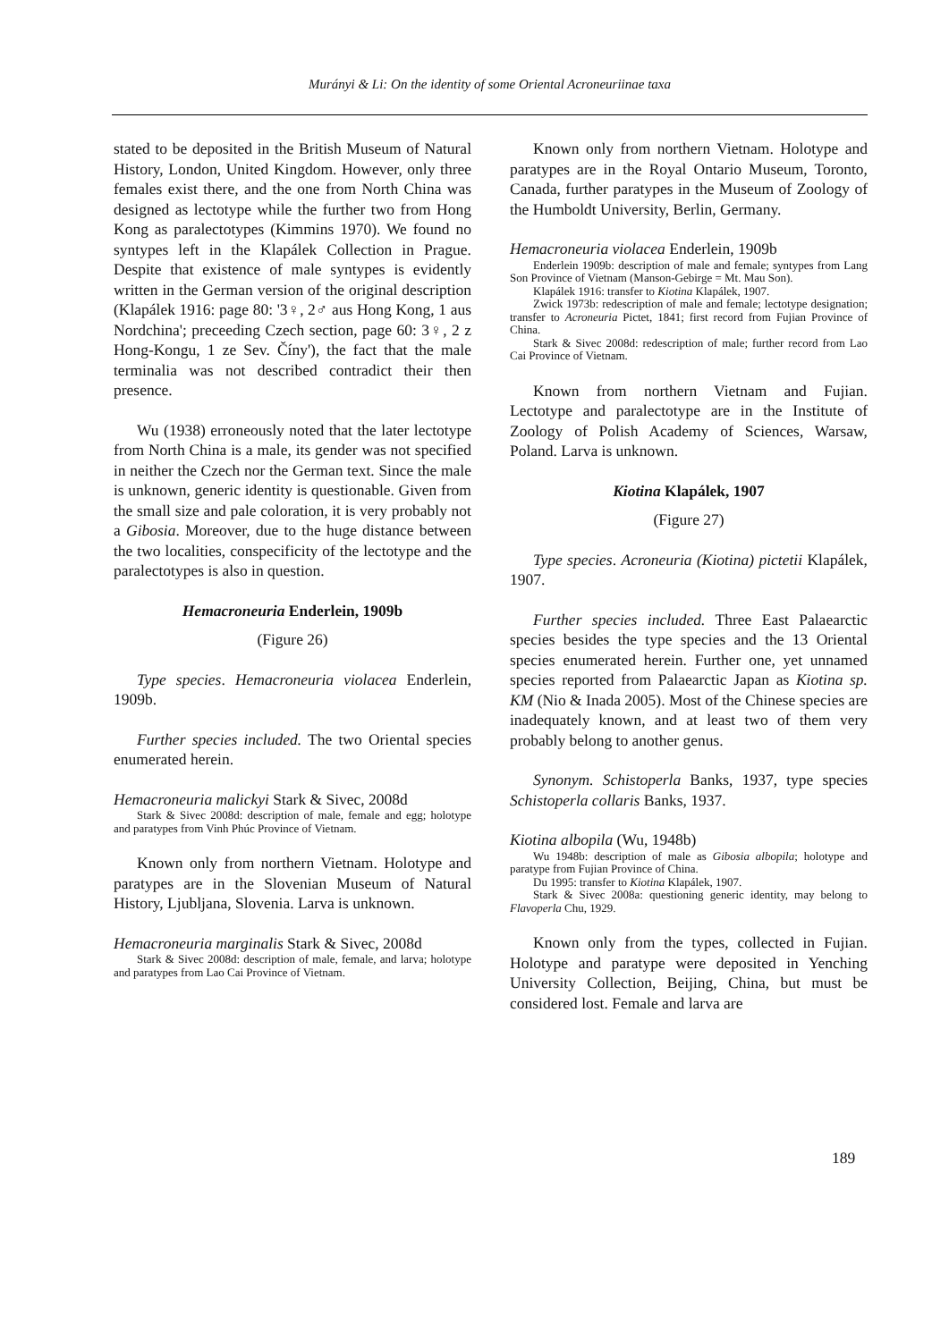Murányi & Li: On the identity of some Oriental Acroneuriinae taxa
stated to be deposited in the British Museum of Natural History, London, United Kingdom. However, only three females exist there, and the one from North China was designed as lectotype while the further two from Hong Kong as paralectotypes (Kimmins 1970). We found no syntypes left in the Klapálek Collection in Prague. Despite that existence of male syntypes is evidently written in the German version of the original description (Klapálek 1916: page 80: '3♀, 2♂ aus Hong Kong, 1 aus Nordchina'; preceeding Czech section, page 60: 3♀, 2 z Hong-Kongu, 1 ze Sev. Číny'), the fact that the male terminalia was not described contradict their then presence.
Wu (1938) erroneously noted that the later lectotype from North China is a male, its gender was not specified in neither the Czech nor the German text. Since the male is unknown, generic identity is questionable. Given from the small size and pale coloration, it is very probably not a Gibosia. Moreover, due to the huge distance between the two localities, conspecificity of the lectotype and the paralectotypes is also in question.
Hemacroneuria Enderlein, 1909b
(Figure 26)
Type species. Hemacroneuria violacea Enderlein, 1909b.
Further species included. The two Oriental species enumerated herein.
Hemacroneuria malickyi Stark & Sivec, 2008d
Stark & Sivec 2008d: description of male, female and egg; holotype and paratypes from Vinh Phúc Province of Vietnam.
Known only from northern Vietnam. Holotype and paratypes are in the Slovenian Museum of Natural History, Ljubljana, Slovenia. Larva is unknown.
Hemacroneuria marginalis Stark & Sivec, 2008d
Stark & Sivec 2008d: description of male, female, and larva; holotype and paratypes from Lao Cai Province of Vietnam.
Known only from northern Vietnam. Holotype and paratypes are in the Royal Ontario Museum, Toronto, Canada, further paratypes in the Museum of Zoology of the Humboldt University, Berlin, Germany.
Hemacroneuria violacea Enderlein, 1909b
Enderlein 1909b: description of male and female; syntypes from Lang Son Province of Vietnam (Manson-Gebirge = Mt. Mau Son).
Klapálek 1916: transfer to Kiotina Klapálek, 1907.
Zwick 1973b: redescription of male and female; lectotype designation; transfer to Acroneuria Pictet, 1841; first record from Fujian Province of China.
Stark & Sivec 2008d: redescription of male; further record from Lao Cai Province of Vietnam.
Known from northern Vietnam and Fujian. Lectotype and paralectotype are in the Institute of Zoology of Polish Academy of Sciences, Warsaw, Poland. Larva is unknown.
Kiotina Klapálek, 1907
(Figure 27)
Type species. Acroneuria (Kiotina) pictetii Klapálek, 1907.
Further species included. Three East Palaearctic species besides the type species and the 13 Oriental species enumerated herein. Further one, yet unnamed species reported from Palaearctic Japan as Kiotina sp. KM (Nio & Inada 2005). Most of the Chinese species are inadequately known, and at least two of them very probably belong to another genus.
Synonym. Schistoperla Banks, 1937, type species Schistoperla collaris Banks, 1937.
Kiotina albopila (Wu, 1948b)
Wu 1948b: description of male as Gibosia albopila; holotype and paratype from Fujian Province of China.
Du 1995: transfer to Kiotina Klapálek, 1907.
Stark & Sivec 2008a: questioning generic identity, may belong to Flavoperla Chu, 1929.
Known only from the types, collected in Fujian. Holotype and paratype were deposited in Yenching University Collection, Beijing, China, but must be considered lost. Female and larva are
189